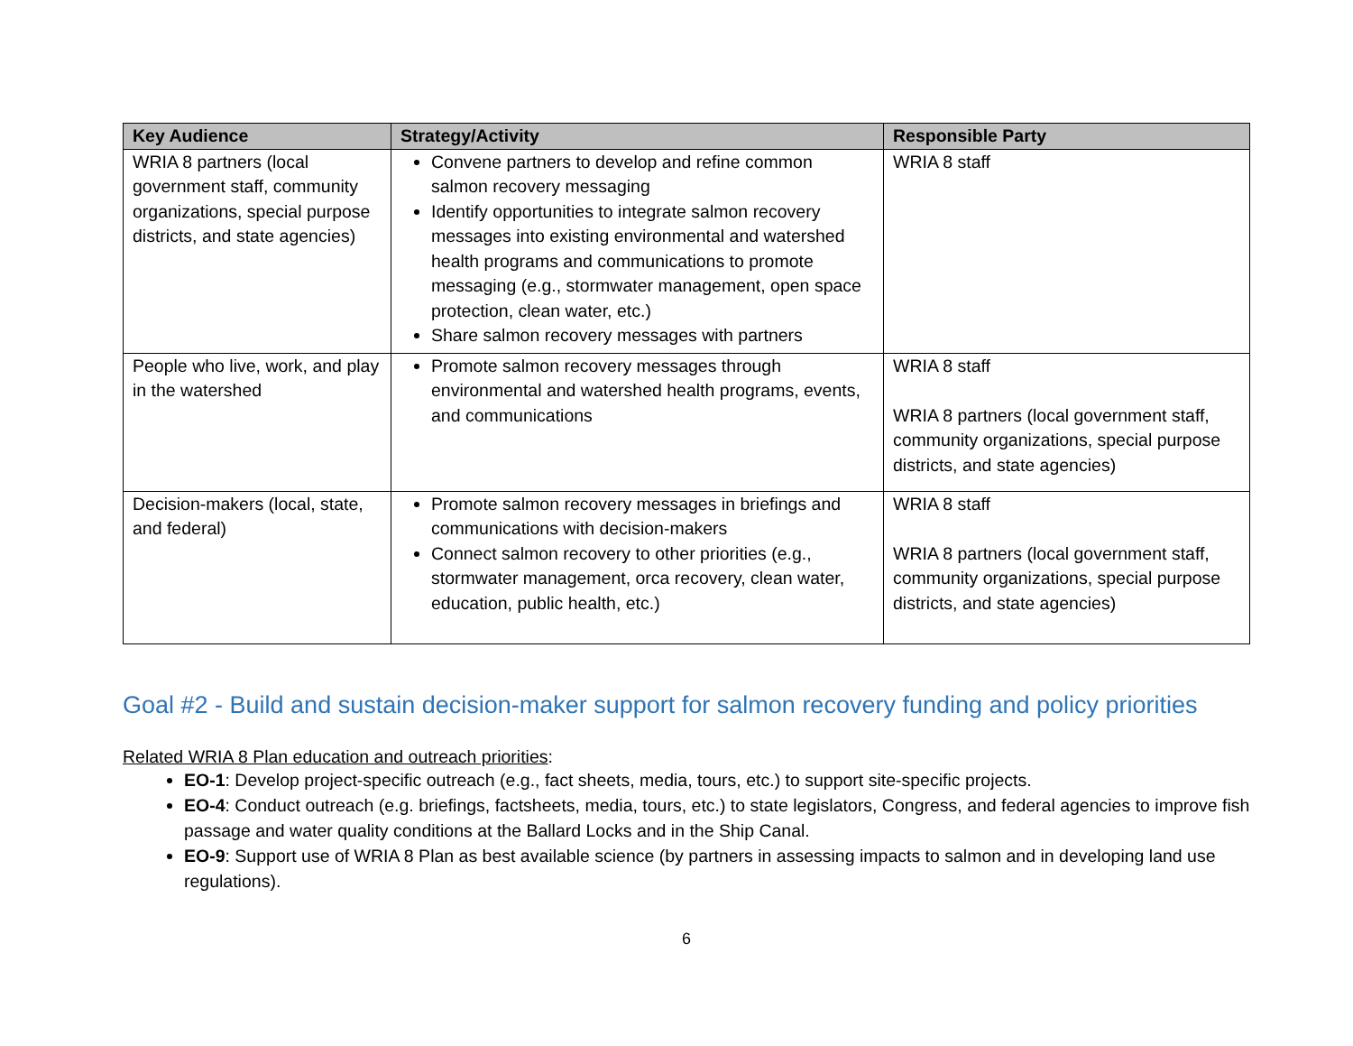| Key Audience | Strategy/Activity | Responsible Party |
| --- | --- | --- |
| WRIA 8 partners (local government staff, community organizations, special purpose districts, and state agencies) | Convene partners to develop and refine common salmon recovery messaging Identify opportunities to integrate salmon recovery messages into existing environmental and watershed health programs and communications to promote messaging (e.g., stormwater management, open space protection, clean water, etc.) Share salmon recovery messages with partners | WRIA 8 staff |
| People who live, work, and play in the watershed | Promote salmon recovery messages through environmental and watershed health programs, events, and communications | WRIA 8 staff WRIA 8 partners (local government staff, community organizations, special purpose districts, and state agencies) |
| Decision-makers (local, state, and federal) | Promote salmon recovery messages in briefings and communications with decision-makers Connect salmon recovery to other priorities (e.g., stormwater management, orca recovery, clean water, education, public health, etc.) | WRIA 8 staff WRIA 8 partners (local government staff, community organizations, special purpose districts, and state agencies) |
Goal #2 - Build and sustain decision-maker support for salmon recovery funding and policy priorities
Related WRIA 8 Plan education and outreach priorities:
EO-1: Develop project-specific outreach (e.g., fact sheets, media, tours, etc.) to support site-specific projects.
EO-4: Conduct outreach (e.g. briefings, factsheets, media, tours, etc.) to state legislators, Congress, and federal agencies to improve fish passage and water quality conditions at the Ballard Locks and in the Ship Canal.
EO-9: Support use of WRIA 8 Plan as best available science (by partners in assessing impacts to salmon and in developing land use regulations).
6